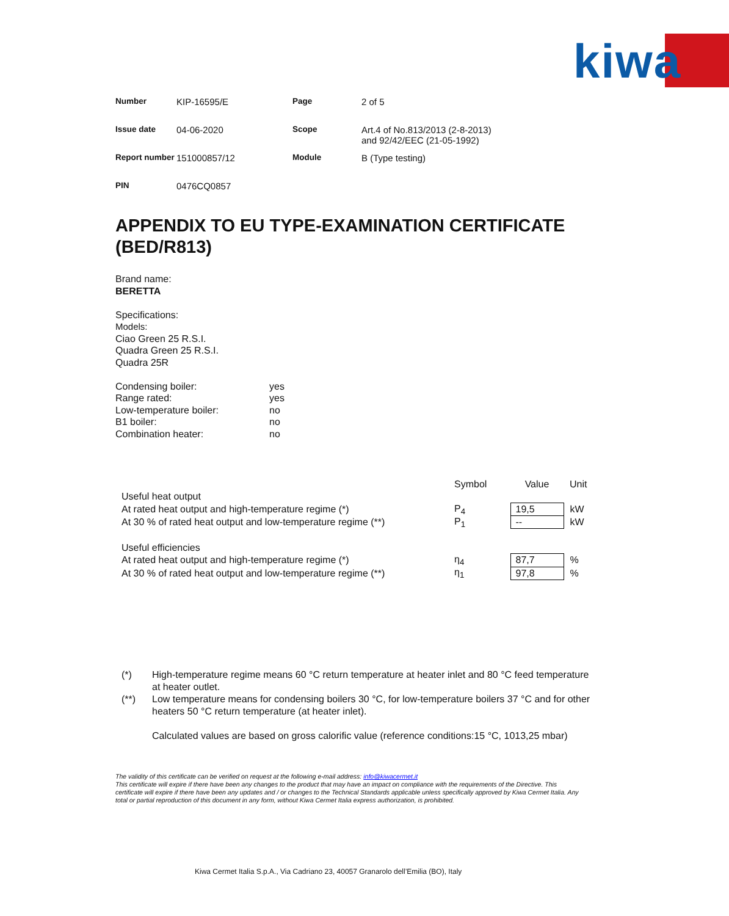kiwa
| Number | KIP-16595/E | Page | 2 of 5 |
| Issue date | 04-06-2020 | Scope | Art.4 of No.813/2013 (2-8-2013) and 92/42/EEC (21-05-1992) |
| Report number | 151000857/12 | Module | B (Type testing) |
| PIN | 0476CQ0857 | | |
APPENDIX TO EU TYPE-EXAMINATION CERTIFICATE (BED/R813)
Brand name:
BERETTA
Specifications:
Models:
Ciao Green 25 R.S.I.
Quadra Green 25 R.S.I.
Quadra 25R
| Condensing boiler: | yes |
| Range rated: | yes |
| Low-temperature boiler: | no |
| B1 boiler: | no |
| Combination heater: | no |
| | Symbol | Value | Unit |
| Useful heat output | | | |
| At rated heat output and high-temperature regime (*) | P<sub>4</sub> | 19,5 | kW |
| At 30 % of rated heat output and low-temperature regime (**) | P<sub>1</sub> | -- | kW |
| Useful efficiencies | | | |
| At rated heat output and high-temperature regime (*) | η<sub>4</sub> | 87,7 | % |
| At 30 % of rated heat output and low-temperature regime (**) | η<sub>1</sub> | 97,8 | % |
(*) High-temperature regime means 60 °C return temperature at heater inlet and 80 °C feed temperature at heater outlet.
(**) Low temperature means for condensing boilers 30 °C, for low-temperature boilers 37 °C and for other heaters 50 °C return temperature (at heater inlet).
Calculated values are based on gross calorific value (reference conditions:15 °C, 1013,25 mbar)
The validity of this certificate can be verified on request at the following e-mail address: info@kiwacermet.it
This certificate will expire if there have been any changes to the product that may have an impact on compliance with the requirements of the Directive. This certificate will expire if there have been any updates and / or changes to the Technical Standards applicable unless specifically approved by Kiwa Cermet Italia. Any total or partial reproduction of this document in any form, without Kiwa Cermet Italia express authorization, is prohibited.
Kiwa Cermet Italia S.p.A., Via Cadriano 23, 40057 Granarolo dell’Emilia (BO), Italy